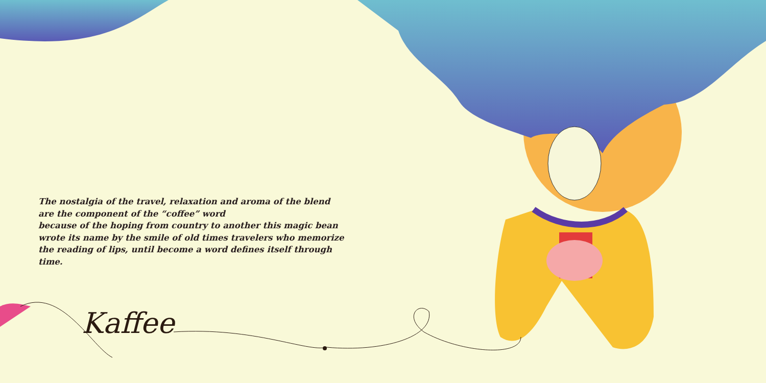The nostalgia of the travel, relaxation and aroma of the blend
are the component of the “coffee” word
because of the hoping from country to another this magic bean
wrote its name by the smile of old times travelers who memorize
the reading of lips, until become a word defines itself through time.
Kaffee